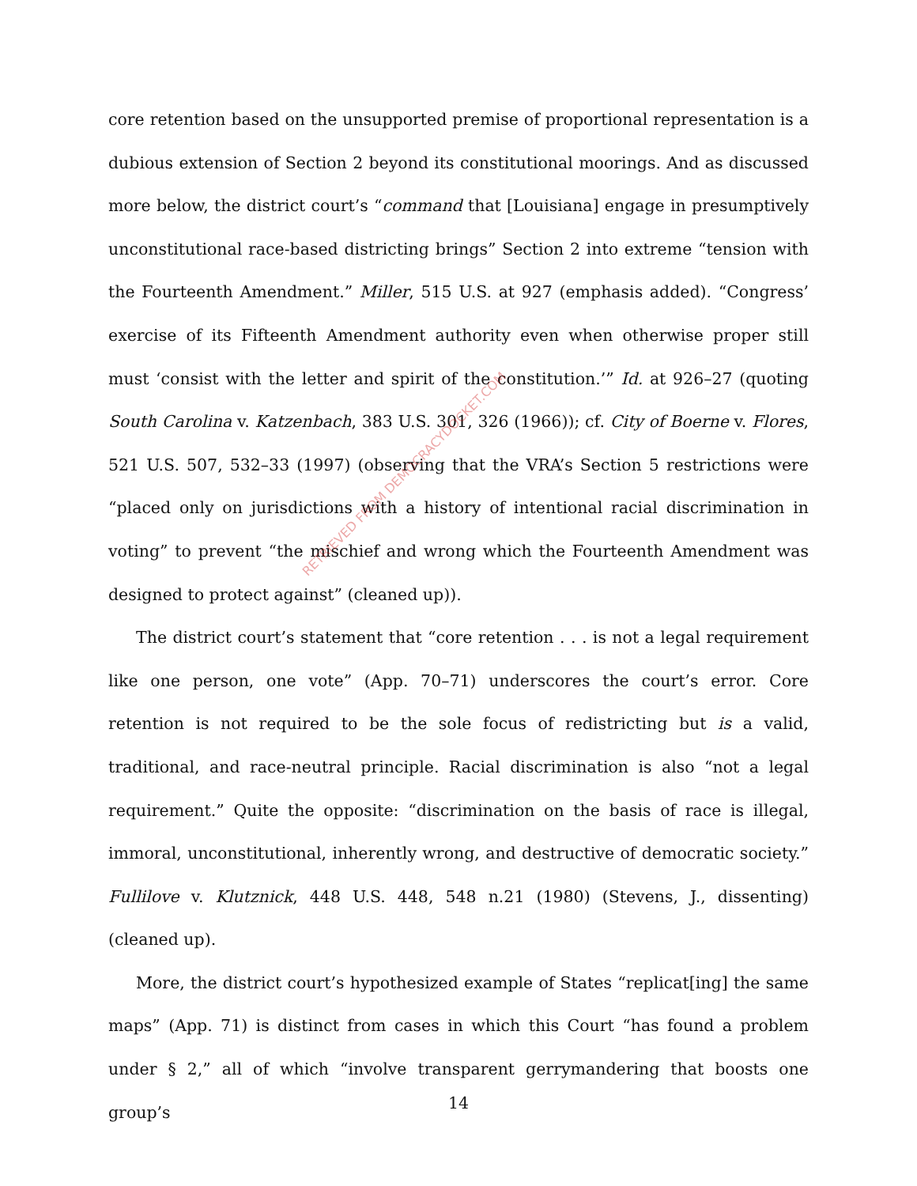core retention based on the unsupported premise of proportional representation is a dubious extension of Section 2 beyond its constitutional moorings. And as discussed more below, the district court’s “command that [Louisiana] engage in presumptively unconstitutional race-based districting brings” Section 2 into extreme “tension with the Fourteenth Amendment.” Miller, 515 U.S. at 927 (emphasis added). “Congress’ exercise of its Fifteenth Amendment authority even when otherwise proper still must ‘consist with the letter and spirit of the constitution.’” Id. at 926–27 (quoting South Carolina v. Katzenbach, 383 U.S. 301, 326 (1966)); cf. City of Boerne v. Flores, 521 U.S. 507, 532–33 (1997) (observing that the VRA’s Section 5 restrictions were “placed only on jurisdictions with a history of intentional racial discrimination in voting” to prevent “the mischief and wrong which the Fourteenth Amendment was designed to protect against” (cleaned up)).
The district court’s statement that “core retention . . . is not a legal requirement like one person, one vote” (App. 70–71) underscores the court’s error. Core retention is not required to be the sole focus of redistricting but is a valid, traditional, and race-neutral principle. Racial discrimination is also “not a legal requirement.” Quite the opposite: “discrimination on the basis of race is illegal, immoral, unconstitutional, inherently wrong, and destructive of democratic society.” Fullilove v. Klutznick, 448 U.S. 448, 548 n.21 (1980) (Stevens, J., dissenting) (cleaned up).
More, the district court’s hypothesized example of States “replicat[ing] the same maps” (App. 71) is distinct from cases in which this Court “has found a problem under § 2,” all of which “involve transparent gerrymandering that boosts one group’s
RETRIEVED FROM DEMOCRACYDOCKET.COM
14